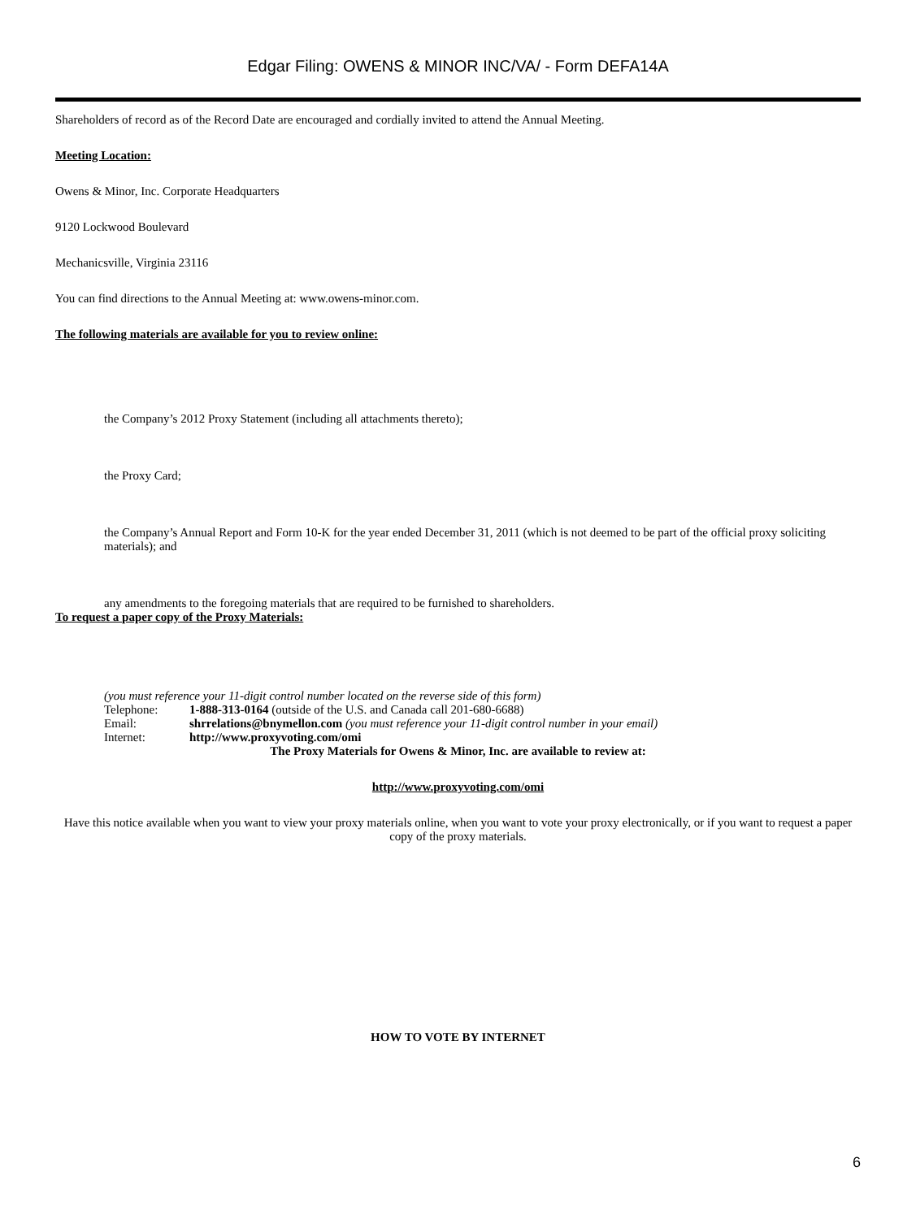Edgar Filing: OWENS & MINOR INC/VA/ - Form DEFA14A
Shareholders of record as of the Record Date are encouraged and cordially invited to attend the Annual Meeting.
Meeting Location:
Owens & Minor, Inc. Corporate Headquarters
9120 Lockwood Boulevard
Mechanicsville, Virginia 23116
You can find directions to the Annual Meeting at: www.owens-minor.com.
The following materials are available for you to review online:
the Company’s 2012 Proxy Statement (including all attachments thereto);
the Proxy Card;
the Company’s Annual Report and Form 10-K for the year ended December 31, 2011 (which is not deemed to be part of the official proxy soliciting materials); and
any amendments to the foregoing materials that are required to be furnished to shareholders.
To request a paper copy of the Proxy Materials:
(you must reference your 11-digit control number located on the reverse side of this form)
| Telephone: | 1-888-313-0164 (outside of the U.S. and Canada call 201-680-6688) |
| Email: | shrrelations@bnymellon.com (you must reference your 11-digit control number in your email) |
| Internet: | http://www.proxyvoting.com/omi |
The Proxy Materials for Owens & Minor, Inc. are available to review at:
http://www.proxyvoting.com/omi
Have this notice available when you want to view your proxy materials online, when you want to vote your proxy electronically, or if you want to request a paper copy of the proxy materials.
HOW TO VOTE BY INTERNET
6